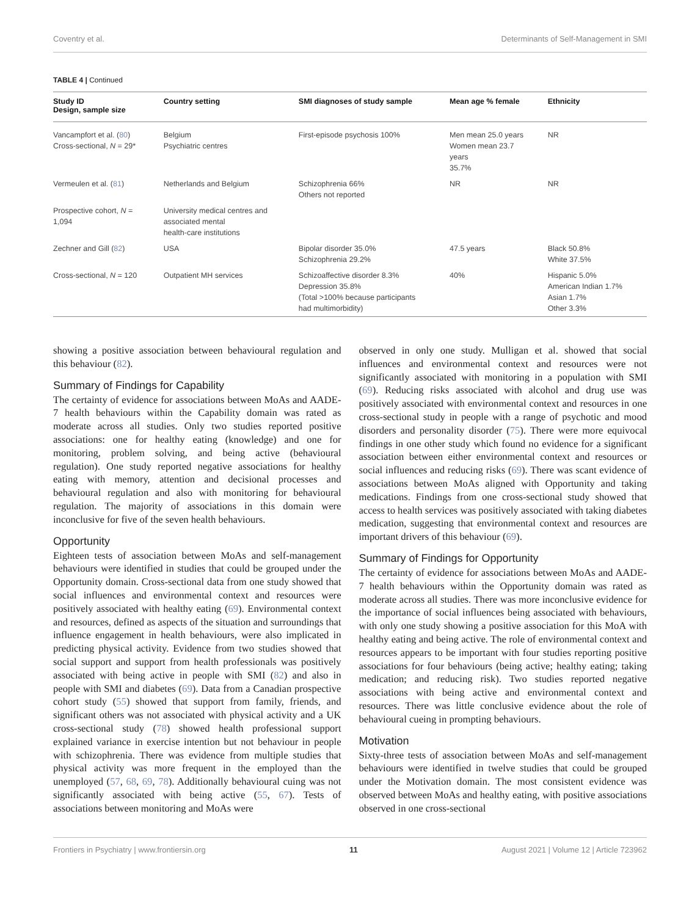Coventry et al. Determinants of Self-Management in SMI
TABLE 4 | Continued
| Study ID Design, sample size | Country setting | SMI diagnoses of study sample | Mean age % female | Ethnicity |
| --- | --- | --- | --- | --- |
| Vancampfort et al. ( 80 ) Cross-sectional, N = 29* | Belgium Psychiatric centres | First-episode psychosis 100% | Men mean 25.0 years Women mean 23.7 years 35.7% | NR |
| Vermeulen et al. ( 81 ) | Netherlands and Belgium | Schizophrenia 66% Others not reported | NR | NR |
| Prospective cohort, N = 1,094 | University medical centres and associated mental health-care institutions | | | |
| Zechner and Gill ( 82 ) | USA | Bipolar disorder 35.0% Schizophrenia 29.2% | 47.5 years | Black 50.8% White 37.5% |
| Cross-sectional, N = 120 | Outpatient MH services | Schizoaffective disorder 8.3% Depression 35.8% (Total >100% because participants had multimorbidity) | 40% | Hispanic 5.0% American Indian 1.7% Asian 1.7% Other 3.3% |
showing a positive association between behavioural regulation and this behaviour (82).
Summary of Findings for Capability
The certainty of evidence for associations between MoAs and AADE-7 health behaviours within the Capability domain was rated as moderate across all studies. Only two studies reported positive associations: one for healthy eating (knowledge) and one for monitoring, problem solving, and being active (behavioural regulation). One study reported negative associations for healthy eating with memory, attention and decisional processes and behavioural regulation and also with monitoring for behavioural regulation. The majority of associations in this domain were inconclusive for five of the seven health behaviours.
Opportunity
Eighteen tests of association between MoAs and self-management behaviours were identified in studies that could be grouped under the Opportunity domain. Cross-sectional data from one study showed that social influences and environmental context and resources were positively associated with healthy eating (69). Environmental context and resources, defined as aspects of the situation and surroundings that influence engagement in health behaviours, were also implicated in predicting physical activity. Evidence from two studies showed that social support and support from health professionals was positively associated with being active in people with SMI (82) and also in people with SMI and diabetes (69). Data from a Canadian prospective cohort study (55) showed that support from family, friends, and significant others was not associated with physical activity and a UK cross-sectional study (78) showed health professional support explained variance in exercise intention but not behaviour in people with schizophrenia. There was evidence from multiple studies that physical activity was more frequent in the employed than the unemployed (57, 68, 69, 78). Additionally behavioural cuing was not significantly associated with being active (55, 67). Tests of associations between monitoring and MoAs were
observed in only one study. Mulligan et al. showed that social influences and environmental context and resources were not significantly associated with monitoring in a population with SMI (69). Reducing risks associated with alcohol and drug use was positively associated with environmental context and resources in one cross-sectional study in people with a range of psychotic and mood disorders and personality disorder (75). There were more equivocal findings in one other study which found no evidence for a significant association between either environmental context and resources or social influences and reducing risks (69). There was scant evidence of associations between MoAs aligned with Opportunity and taking medications. Findings from one cross-sectional study showed that access to health services was positively associated with taking diabetes medication, suggesting that environmental context and resources are important drivers of this behaviour (69).
Summary of Findings for Opportunity
The certainty of evidence for associations between MoAs and AADE-7 health behaviours within the Opportunity domain was rated as moderate across all studies. There was more inconclusive evidence for the importance of social influences being associated with behaviours, with only one study showing a positive association for this MoA with healthy eating and being active. The role of environmental context and resources appears to be important with four studies reporting positive associations for four behaviours (being active; healthy eating; taking medication; and reducing risk). Two studies reported negative associations with being active and environmental context and resources. There was little conclusive evidence about the role of behavioural cueing in prompting behaviours.
Motivation
Sixty-three tests of association between MoAs and self-management behaviours were identified in twelve studies that could be grouped under the Motivation domain. The most consistent evidence was observed between MoAs and healthy eating, with positive associations observed in one cross-sectional
Frontiers in Psychiatry | www.frontiersin.org 11 August 2021 | Volume 12 | Article 723962